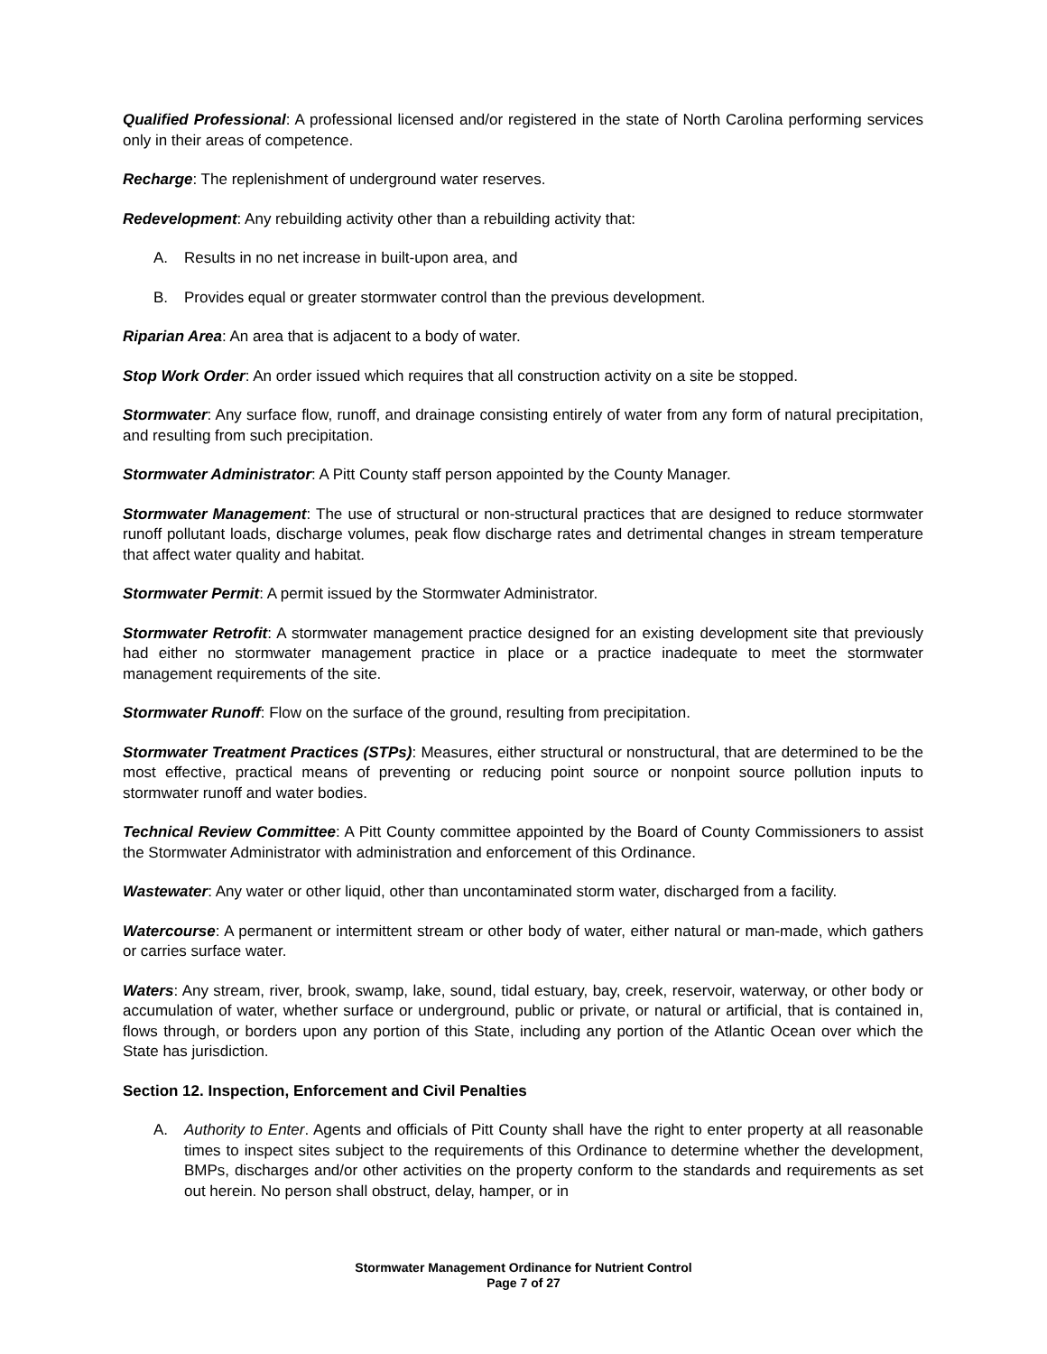Qualified Professional: A professional licensed and/or registered in the state of North Carolina performing services only in their areas of competence.
Recharge: The replenishment of underground water reserves.
Redevelopment: Any rebuilding activity other than a rebuilding activity that:
A. Results in no net increase in built-upon area, and
B. Provides equal or greater stormwater control than the previous development.
Riparian Area: An area that is adjacent to a body of water.
Stop Work Order: An order issued which requires that all construction activity on a site be stopped.
Stormwater: Any surface flow, runoff, and drainage consisting entirely of water from any form of natural precipitation, and resulting from such precipitation.
Stormwater Administrator: A Pitt County staff person appointed by the County Manager.
Stormwater Management: The use of structural or non-structural practices that are designed to reduce stormwater runoff pollutant loads, discharge volumes, peak flow discharge rates and detrimental changes in stream temperature that affect water quality and habitat.
Stormwater Permit: A permit issued by the Stormwater Administrator.
Stormwater Retrofit: A stormwater management practice designed for an existing development site that previously had either no stormwater management practice in place or a practice inadequate to meet the stormwater management requirements of the site.
Stormwater Runoff: Flow on the surface of the ground, resulting from precipitation.
Stormwater Treatment Practices (STPs): Measures, either structural or nonstructural, that are determined to be the most effective, practical means of preventing or reducing point source or nonpoint source pollution inputs to stormwater runoff and water bodies.
Technical Review Committee: A Pitt County committee appointed by the Board of County Commissioners to assist the Stormwater Administrator with administration and enforcement of this Ordinance.
Wastewater: Any water or other liquid, other than uncontaminated storm water, discharged from a facility.
Watercourse: A permanent or intermittent stream or other body of water, either natural or man-made, which gathers or carries surface water.
Waters: Any stream, river, brook, swamp, lake, sound, tidal estuary, bay, creek, reservoir, waterway, or other body or accumulation of water, whether surface or underground, public or private, or natural or artificial, that is contained in, flows through, or borders upon any portion of this State, including any portion of the Atlantic Ocean over which the State has jurisdiction.
Section 12. Inspection, Enforcement and Civil Penalties
A. Authority to Enter. Agents and officials of Pitt County shall have the right to enter property at all reasonable times to inspect sites subject to the requirements of this Ordinance to determine whether the development, BMPs, discharges and/or other activities on the property conform to the standards and requirements as set out herein. No person shall obstruct, delay, hamper, or in
Stormwater Management Ordinance for Nutrient Control
Page 7 of 27